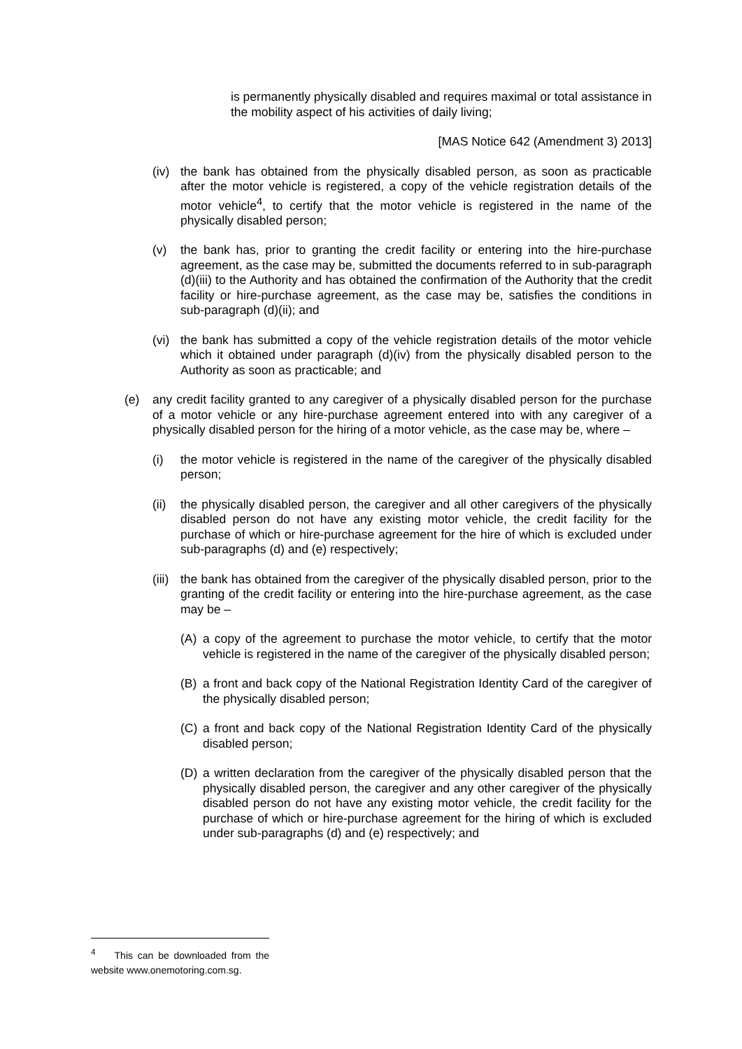is permanently physically disabled and requires maximal or total assistance in the mobility aspect of his activities of daily living;
[MAS Notice 642 (Amendment 3) 2013]
(iv) the bank has obtained from the physically disabled person, as soon as practicable after the motor vehicle is registered, a copy of the vehicle registration details of the motor vehicle<sup>4</sup>, to certify that the motor vehicle is registered in the name of the physically disabled person;
(v) the bank has, prior to granting the credit facility or entering into the hire-purchase agreement, as the case may be, submitted the documents referred to in sub-paragraph (d)(iii) to the Authority and has obtained the confirmation of the Authority that the credit facility or hire-purchase agreement, as the case may be, satisfies the conditions in sub-paragraph (d)(ii); and
(vi) the bank has submitted a copy of the vehicle registration details of the motor vehicle which it obtained under paragraph (d)(iv) from the physically disabled person to the Authority as soon as practicable; and
(e) any credit facility granted to any caregiver of a physically disabled person for the purchase of a motor vehicle or any hire-purchase agreement entered into with any caregiver of a physically disabled person for the hiring of a motor vehicle, as the case may be, where –
(i) the motor vehicle is registered in the name of the caregiver of the physically disabled person;
(ii) the physically disabled person, the caregiver and all other caregivers of the physically disabled person do not have any existing motor vehicle, the credit facility for the purchase of which or hire-purchase agreement for the hire of which is excluded under sub-paragraphs (d) and (e) respectively;
(iii) the bank has obtained from the caregiver of the physically disabled person, prior to the granting of the credit facility or entering into the hire-purchase agreement, as the case may be –
(A) a copy of the agreement to purchase the motor vehicle, to certify that the motor vehicle is registered in the name of the caregiver of the physically disabled person;
(B) a front and back copy of the National Registration Identity Card of the caregiver of the physically disabled person;
(C) a front and back copy of the National Registration Identity Card of the physically disabled person;
(D) a written declaration from the caregiver of the physically disabled person that the physically disabled person, the caregiver and any other caregiver of the physically disabled person do not have any existing motor vehicle, the credit facility for the purchase of which or hire-purchase agreement for the hiring of which is excluded under sub-paragraphs (d) and (e) respectively; and
<sup>4</sup> This can be downloaded from the website www.onemotoring.com.sg.